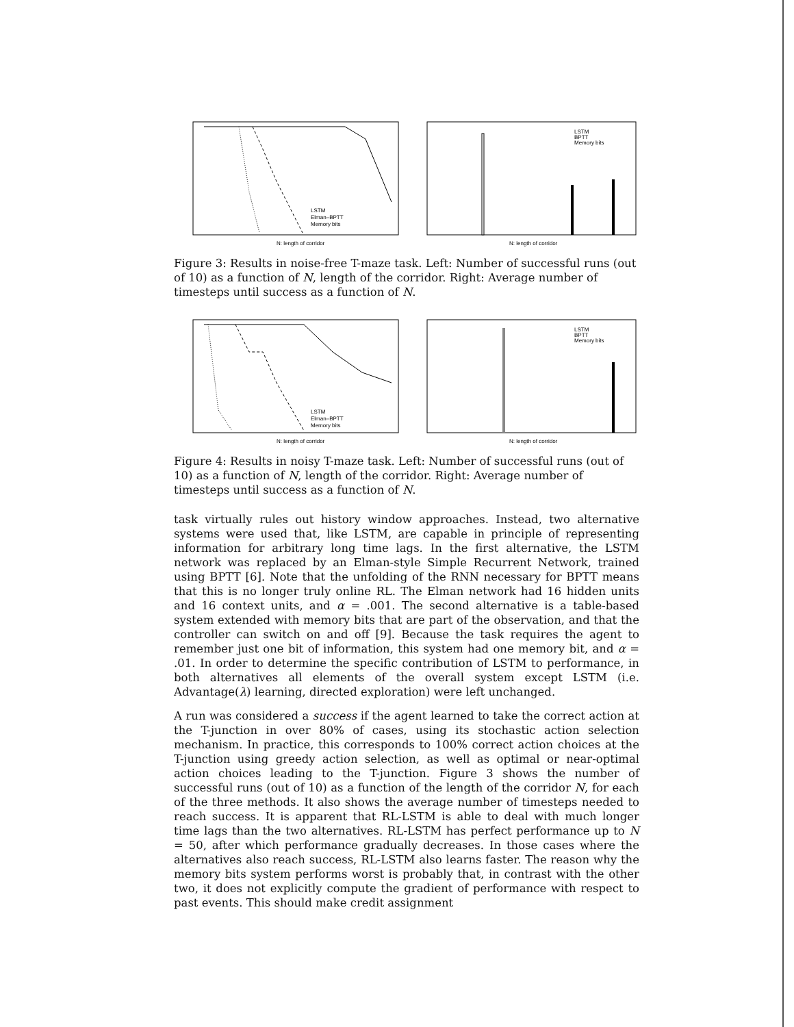LSTM
Elman–BPTT
Memory bits
N: length of corridor
LSTM
BPTT
Memory bits
N: length of corridor
Figure 3: Results in noise-free T-maze task. Left: Number of successful runs (out of 10) as a function of N, length of the corridor. Right: Average number of timesteps until success as a function of N.
LSTM
Elman–BPTT
Memory bits
N: length of corridor
LSTM
BPTT
Memory bits
N: length of corridor
Figure 4: Results in noisy T-maze task. Left: Number of successful runs (out of 10) as a function of N, length of the corridor. Right: Average number of timesteps until success as a function of N.
task virtually rules out history window approaches. Instead, two alternative systems were used that, like LSTM, are capable in principle of representing information for arbitrary long time lags. In the first alternative, the LSTM network was replaced by an Elman-style Simple Recurrent Network, trained using BPTT [6]. Note that the unfolding of the RNN necessary for BPTT means that this is no longer truly online RL. The Elman network had 16 hidden units and 16 context units, and α = .001. The second alternative is a table-based system extended with memory bits that are part of the observation, and that the controller can switch on and off [9]. Because the task requires the agent to remember just one bit of information, this system had one memory bit, and α = .01. In order to determine the specific contribution of LSTM to performance, in both alternatives all elements of the overall system except LSTM (i.e. Advantage(λ) learning, directed exploration) were left unchanged.
A run was considered a success if the agent learned to take the correct action at the T-junction in over 80% of cases, using its stochastic action selection mechanism. In practice, this corresponds to 100% correct action choices at the T-junction using greedy action selection, as well as optimal or near-optimal action choices leading to the T-junction. Figure 3 shows the number of successful runs (out of 10) as a function of the length of the corridor N, for each of the three methods. It also shows the average number of timesteps needed to reach success. It is apparent that RL-LSTM is able to deal with much longer time lags than the two alternatives. RL-LSTM has perfect performance up to N = 50, after which performance gradually decreases. In those cases where the alternatives also reach success, RL-LSTM also learns faster. The reason why the memory bits system performs worst is probably that, in contrast with the other two, it does not explicitly compute the gradient of performance with respect to past events. This should make credit assignment